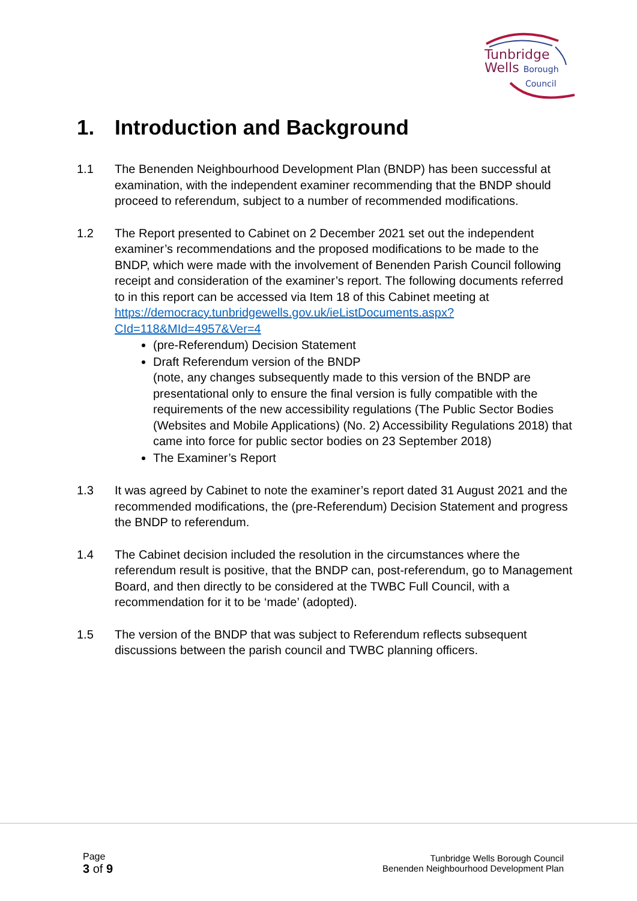Tunbridge
Wells Borough
Council
1. Introduction and Background
1.1 The Benenden Neighbourhood Development Plan (BNDP) has been successful at examination, with the independent examiner recommending that the BNDP should proceed to referendum, subject to a number of recommended modifications.
1.2 The Report presented to Cabinet on 2 December 2021 set out the independent examiner’s recommendations and the proposed modifications to be made to the BNDP, which were made with the involvement of Benenden Parish Council following receipt and consideration of the examiner’s report. The following documents referred to in this report can be accessed via Item 18 of this Cabinet meeting at https://democracy.tunbridgewells.gov.uk/ieListDocuments.aspx?CId=118&MId=4957&Ver=4
(pre-Referendum) Decision Statement
Draft Referendum version of the BNDP
(note, any changes subsequently made to this version of the BNDP are presentational only to ensure the final version is fully compatible with the requirements of the new accessibility regulations (The Public Sector Bodies (Websites and Mobile Applications) (No. 2) Accessibility Regulations 2018) that came into force for public sector bodies on 23 September 2018)
The Examiner’s Report
1.3 It was agreed by Cabinet to note the examiner’s report dated 31 August 2021 and the recommended modifications, the (pre-Referendum) Decision Statement and progress the BNDP to referendum.
1.4 The Cabinet decision included the resolution in the circumstances where the referendum result is positive, that the BNDP can, post-referendum, go to Management Board, and then directly to be considered at the TWBC Full Council, with a recommendation for it to be ‘made’ (adopted).
1.5 The version of the BNDP that was subject to Referendum reflects subsequent discussions between the parish council and TWBC planning officers.
Page
3 of 9
Tunbridge Wells Borough Council
Benenden Neighbourhood Development Plan